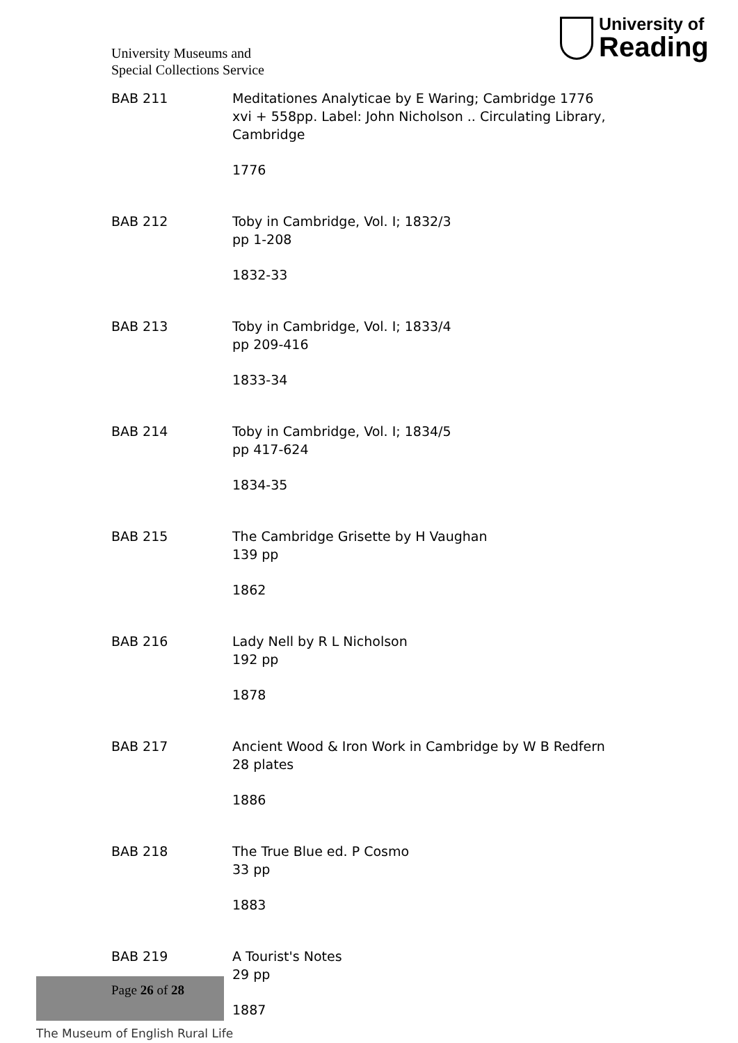University Museums and
Special Collections Service
University of
Reading
BAB 211 Meditationes Analyticae by E Waring; Cambridge 1776
xvi + 558pp. Label: John Nicholson .. Circulating Library, Cambridge
1776
BAB 212 Toby in Cambridge, Vol. I; 1832/3
pp 1-208
1832-33
BAB 213 Toby in Cambridge, Vol. I; 1833/4
pp 209-416
1833-34
BAB 214 Toby in Cambridge, Vol. I; 1834/5
pp 417-624
1834-35
BAB 215 The Cambridge Grisette by H Vaughan
139 pp
1862
BAB 216 Lady Nell by R L Nicholson
192 pp
1878
BAB 217 Ancient Wood & Iron Work in Cambridge by W B Redfern
28 plates
1886
BAB 218 The True Blue ed. P Cosmo
33 pp
1883
BAB 219 A Tourist's Notes
29 pp
1887
The Museum of English Rural Life
Page 26 of 28